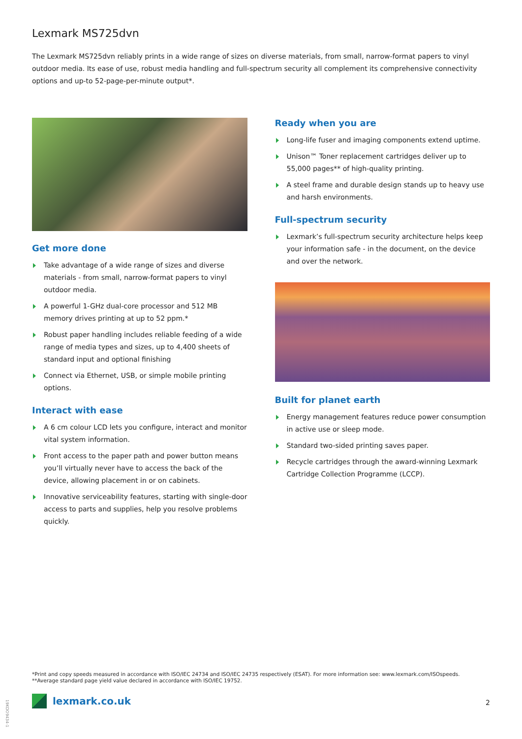Lexmark MS725dvn
The Lexmark MS725dvn reliably prints in a wide range of sizes on diverse materials, from small, narrow-format papers to vinyl outdoor media. Its ease of use, robust media handling and full-spectrum security all complement its comprehensive connectivity options and up-to 52-page-per-minute output*.
Get more done
Take advantage of a wide range of sizes and diverse materials - from small, narrow-format papers to vinyl outdoor media.
A powerful 1-GHz dual-core processor and 512 MB memory drives printing at up to 52 ppm.*
Robust paper handling includes reliable feeding of a wide range of media types and sizes, up to 4,400 sheets of standard input and optional finishing
Connect via Ethernet, USB, or simple mobile printing options.
Interact with ease
A 6 cm colour LCD lets you configure, interact and monitor vital system information.
Front access to the paper path and power button means you’ll virtually never have to access the back of the device, allowing placement in or on cabinets.
Innovative serviceability features, starting with single-door access to parts and supplies, help you resolve problems quickly.
Ready when you are
Long-life fuser and imaging components extend uptime.
Unison™ Toner replacement cartridges deliver up to 55,000 pages** of high-quality printing.
A steel frame and durable design stands up to heavy use and harsh environments.
Full-spectrum security
Lexmark’s full-spectrum security architecture helps keep your information safe - in the document, on the device and over the network.
Built for planet earth
Energy management features reduce power consumption in active use or sleep mode.
Standard two-sided printing saves paper.
Recycle cartridges through the award-winning Lexmark Cartridge Collection Programme (LCCP).
*Print and copy speeds measured in accordance with ISO/IEC 24734 and ISO/IEC 24735 respectively (ESAT). For more information see: www.lexmark.com/ISOspeeds.
**Average standard page yield value declared in accordance with ISO/IEC 19752.
19KDO9434-1
lexmark.co.uk 2